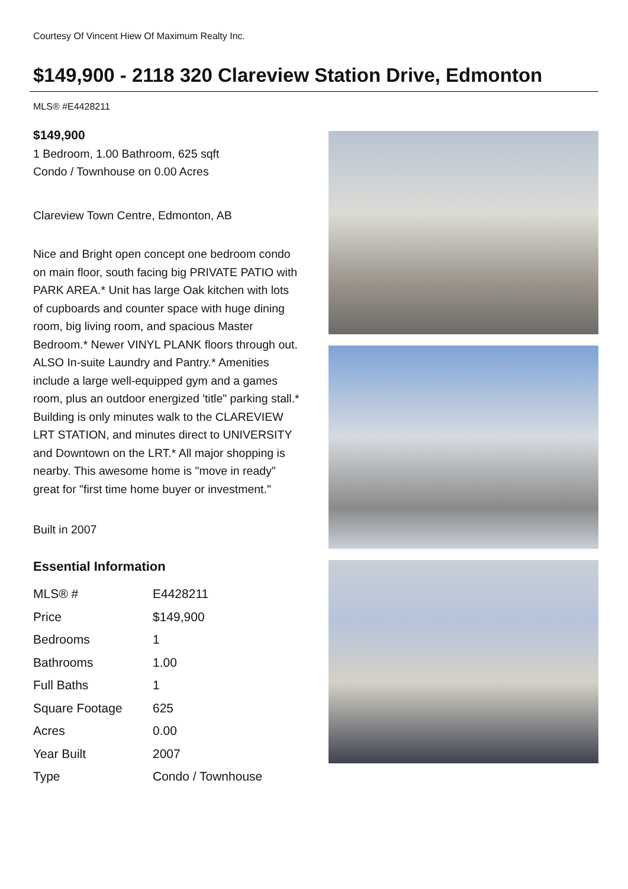Courtesy Of Vincent Hiew Of Maximum Realty Inc.
$149,900 - 2118 320 Clareview Station Drive, Edmonton
MLS® #E4428211
$149,900
1 Bedroom, 1.00 Bathroom, 625 sqft
Condo / Townhouse on 0.00 Acres
Clareview Town Centre, Edmonton, AB
Nice and Bright open concept one bedroom condo on main floor, south facing big PRIVATE PATIO with PARK AREA.* Unit has large Oak kitchen with lots of cupboards and counter space with huge dining room, big living room, and spacious Master Bedroom.* Newer VINYL PLANK floors through out. ALSO In-suite Laundry and Pantry.* Amenities include a large well-equipped gym and a games room, plus an outdoor energized 'title" parking stall.* Building is only minutes walk to the CLAREVIEW LRT STATION, and minutes direct to UNIVERSITY and Downtown on the LRT.* All major shopping is nearby. This awesome home is "move in ready" great for "first time home buyer or investment."
Built in 2007
Essential Information
| MLS® # | E4428211 |
| Price | $149,900 |
| Bedrooms | 1 |
| Bathrooms | 1.00 |
| Full Baths | 1 |
| Square Footage | 625 |
| Acres | 0.00 |
| Year Built | 2007 |
| Type | Condo / Townhouse |